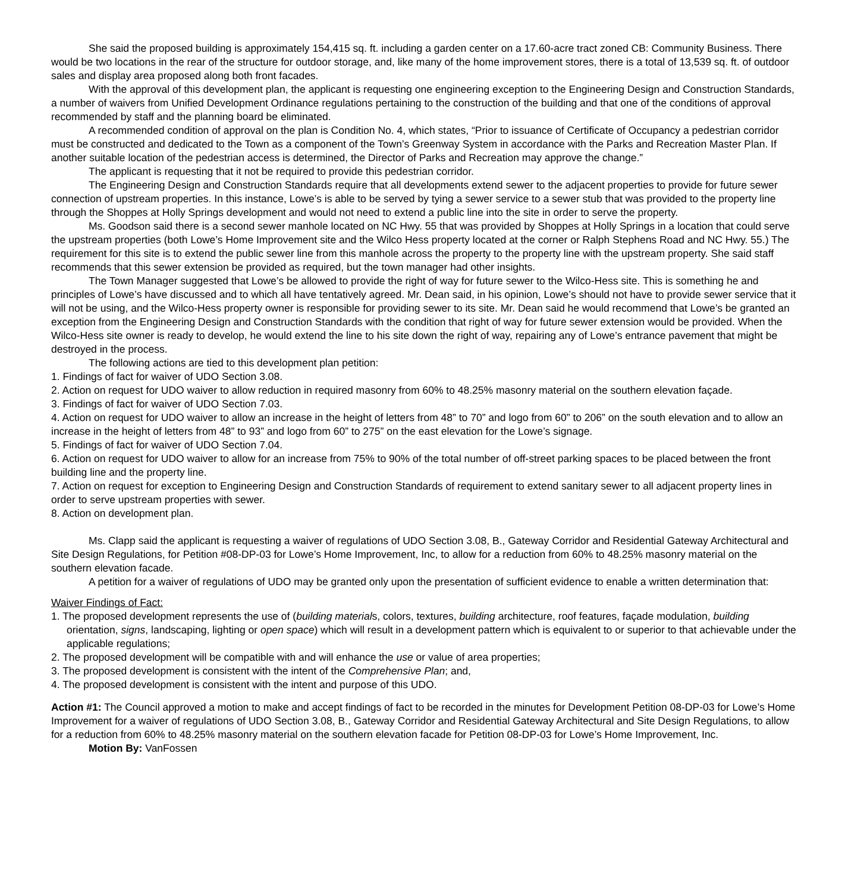She said the proposed building is approximately 154,415 sq. ft. including a garden center on a 17.60-acre tract zoned CB: Community Business. There would be two locations in the rear of the structure for outdoor storage, and, like many of the home improvement stores, there is a total of 13,539 sq. ft. of outdoor sales and display area proposed along both front facades.
With the approval of this development plan, the applicant is requesting one engineering exception to the Engineering Design and Construction Standards, a number of waivers from Unified Development Ordinance regulations pertaining to the construction of the building and that one of the conditions of approval recommended by staff and the planning board be eliminated.
A recommended condition of approval on the plan is Condition No. 4, which states, “Prior to issuance of Certificate of Occupancy a pedestrian corridor must be constructed and dedicated to the Town as a component of the Town’s Greenway System in accordance with the Parks and Recreation Master Plan. If another suitable location of the pedestrian access is determined, the Director of Parks and Recreation may approve the change.”
The applicant is requesting that it not be required to provide this pedestrian corridor.
The Engineering Design and Construction Standards require that all developments extend sewer to the adjacent properties to provide for future sewer connection of upstream properties. In this instance, Lowe’s is able to be served by tying a sewer service to a sewer stub that was provided to the property line through the Shoppes at Holly Springs development and would not need to extend a public line into the site in order to serve the property.
Ms. Goodson said there is a second sewer manhole located on NC Hwy. 55 that was provided by Shoppes at Holly Springs in a location that could serve the upstream properties (both Lowe’s Home Improvement site and the Wilco Hess property located at the corner or Ralph Stephens Road and NC Hwy. 55.) The requirement for this site is to extend the public sewer line from this manhole across the property to the property line with the upstream property. She said staff recommends that this sewer extension be provided as required, but the town manager had other insights.
The Town Manager suggested that Lowe’s be allowed to provide the right of way for future sewer to the Wilco-Hess site. This is something he and principles of Lowe’s have discussed and to which all have tentatively agreed. Mr. Dean said, in his opinion, Lowe’s should not have to provide sewer service that it will not be using, and the Wilco-Hess property owner is responsible for providing sewer to its site. Mr. Dean said he would recommend that Lowe’s be granted an exception from the Engineering Design and Construction Standards with the condition that right of way for future sewer extension would be provided. When the Wilco-Hess site owner is ready to develop, he would extend the line to his site down the right of way, repairing any of Lowe’s entrance pavement that might be destroyed in the process.
The following actions are tied to this development plan petition:
1. Findings of fact for waiver of UDO Section 3.08.
2. Action on request for UDO waiver to allow reduction in required masonry from 60% to 48.25% masonry material on the southern elevation façade.
3. Findings of fact for waiver of UDO Section 7.03.
4. Action on request for UDO waiver to allow an increase in the height of letters from 48” to 70” and logo from 60” to 206” on the south elevation and to allow an increase in the height of letters from 48” to 93” and logo from 60” to 275” on the east elevation for the Lowe’s signage.
5. Findings of fact for waiver of UDO Section 7.04.
6. Action on request for UDO waiver to allow for an increase from 75% to 90% of the total number of off-street parking spaces to be placed between the front building line and the property line.
7. Action on request for exception to Engineering Design and Construction Standards of requirement to extend sanitary sewer to all adjacent property lines in order to serve upstream properties with sewer.
8. Action on development plan.
Ms. Clapp said the applicant is requesting a waiver of regulations of UDO Section 3.08, B., Gateway Corridor and Residential Gateway Architectural and Site Design Regulations, for Petition #08-DP-03 for Lowe’s Home Improvement, Inc, to allow for a reduction from 60% to 48.25% masonry material on the southern elevation facade.
A petition for a waiver of regulations of UDO may be granted only upon the presentation of sufficient evidence to enable a written determination that:
Waiver Findings of Fact:
1. The proposed development represents the use of (building materials, colors, textures, building architecture, roof features, façade modulation, building orientation, signs, landscaping, lighting or open space) which will result in a development pattern which is equivalent to or superior to that achievable under the applicable regulations;
2. The proposed development will be compatible with and will enhance the use or value of area properties;
3. The proposed development is consistent with the intent of the Comprehensive Plan; and,
4. The proposed development is consistent with the intent and purpose of this UDO.
Action #1: The Council approved a motion to make and accept findings of fact to be recorded in the minutes for Development Petition 08-DP-03 for Lowe’s Home Improvement for a waiver of regulations of UDO Section 3.08, B., Gateway Corridor and Residential Gateway Architectural and Site Design Regulations, to allow for a reduction from 60% to 48.25% masonry material on the southern elevation facade for Petition 08-DP-03 for Lowe’s Home Improvement, Inc.
Motion By: VanFossen